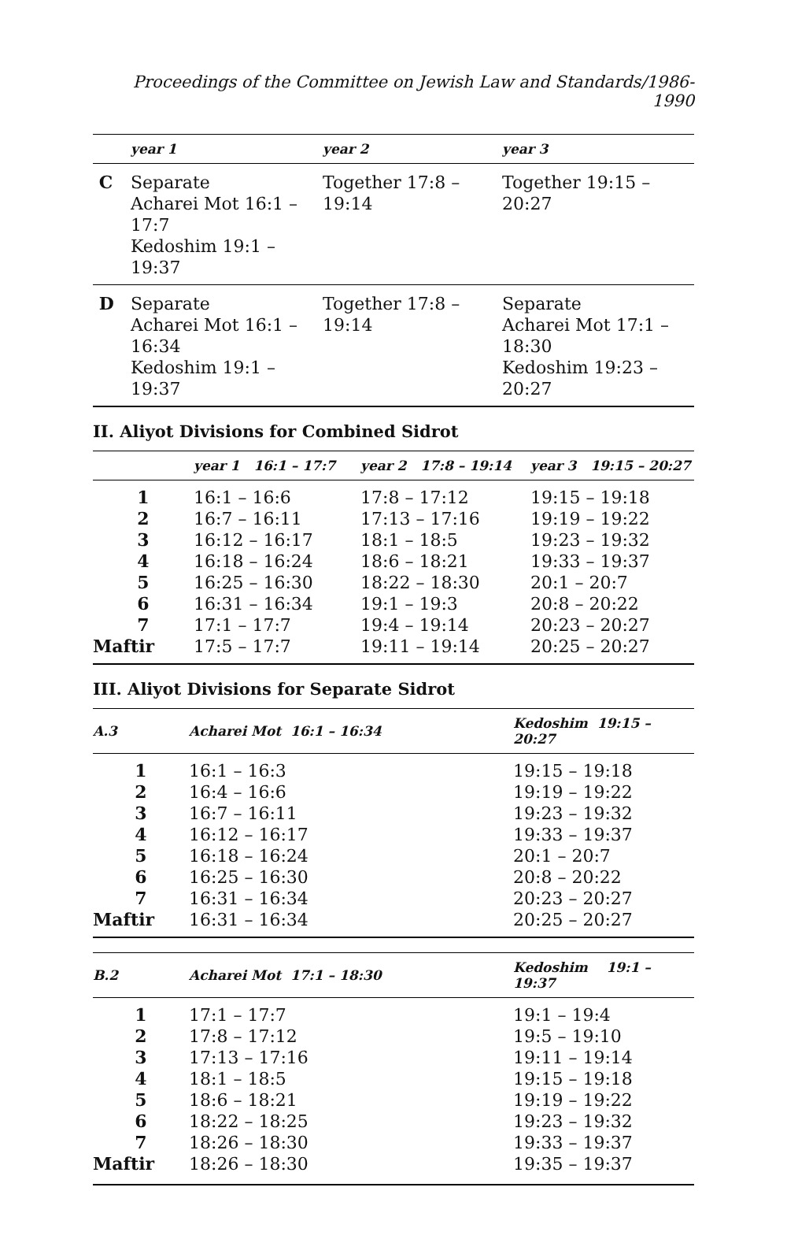Proceedings of the Committee on Jewish Law and Standards/1986-1990
| | year 1 | year 2 | year 3 |
| --- | --- | --- | --- |
| C | Separate Acharei Mot 16:1 – 17:7 Kedoshim 19:1 – 19:37 | Together 17:8 – 19:14 | Together 19:15 – 20:27 |
| D | Separate Acharei Mot 16:1 – 16:34 Kedoshim 19:1 – 19:37 | Together 17:8 – 19:14 | Separate Acharei Mot 17:1 – 18:30 Kedoshim 19:23 – 20:27 |
II. Aliyot Divisions for Combined Sidrot
| | year 1 16:1 – 17:7 | year 2 17:8 – 19:14 | year 3 19:15 – 20:27 |
| --- | --- | --- | --- |
| 1 | 16:1 – 16:6 | 17:8 – 17:12 | 19:15 – 19:18 |
| 2 | 16:7 – 16:11 | 17:13 – 17:16 | 19:19 – 19:22 |
| 3 | 16:12 – 16:17 | 18:1 – 18:5 | 19:23 – 19:32 |
| 4 | 16:18 – 16:24 | 18:6 – 18:21 | 19:33 – 19:37 |
| 5 | 16:25 – 16:30 | 18:22 – 18:30 | 20:1 – 20:7 |
| 6 | 16:31 – 16:34 | 19:1 – 19:3 | 20:8 – 20:22 |
| 7 | 17:1 – 17:7 | 19:4 – 19:14 | 20:23 – 20:27 |
| Maftir | 17:5 – 17:7 | 19:11 – 19:14 | 20:25 – 20:27 |
III. Aliyot Divisions for Separate Sidrot
| A.3 | Acharei Mot 16:1 – 16:34 | Kedoshim 19:15 – 20:27 |
| --- | --- | --- |
| 1 | 16:1 – 16:3 | 19:15 – 19:18 |
| 2 | 16:4 – 16:6 | 19:19 – 19:22 |
| 3 | 16:7 – 16:11 | 19:23 – 19:32 |
| 4 | 16:12 – 16:17 | 19:33 – 19:37 |
| 5 | 16:18 – 16:24 | 20:1 – 20:7 |
| 6 | 16:25 – 16:30 | 20:8 – 20:22 |
| 7 | 16:31 – 16:34 | 20:23 – 20:27 |
| Maftir | 16:31 – 16:34 | 20:25 – 20:27 |
| B.2 | Acharei Mot 17:1 – 18:30 | Kedoshim 19:1 – 19:37 |
| --- | --- | --- |
| 1 | 17:1 – 17:7 | 19:1 – 19:4 |
| 2 | 17:8 – 17:12 | 19:5 – 19:10 |
| 3 | 17:13 – 17:16 | 19:11 – 19:14 |
| 4 | 18:1 – 18:5 | 19:15 – 19:18 |
| 5 | 18:6 – 18:21 | 19:19 – 19:22 |
| 6 | 18:22 – 18:25 | 19:23 – 19:32 |
| 7 | 18:26 – 18:30 | 19:33 – 19:37 |
| Maftir | 18:26 – 18:30 | 19:35 – 19:37 |